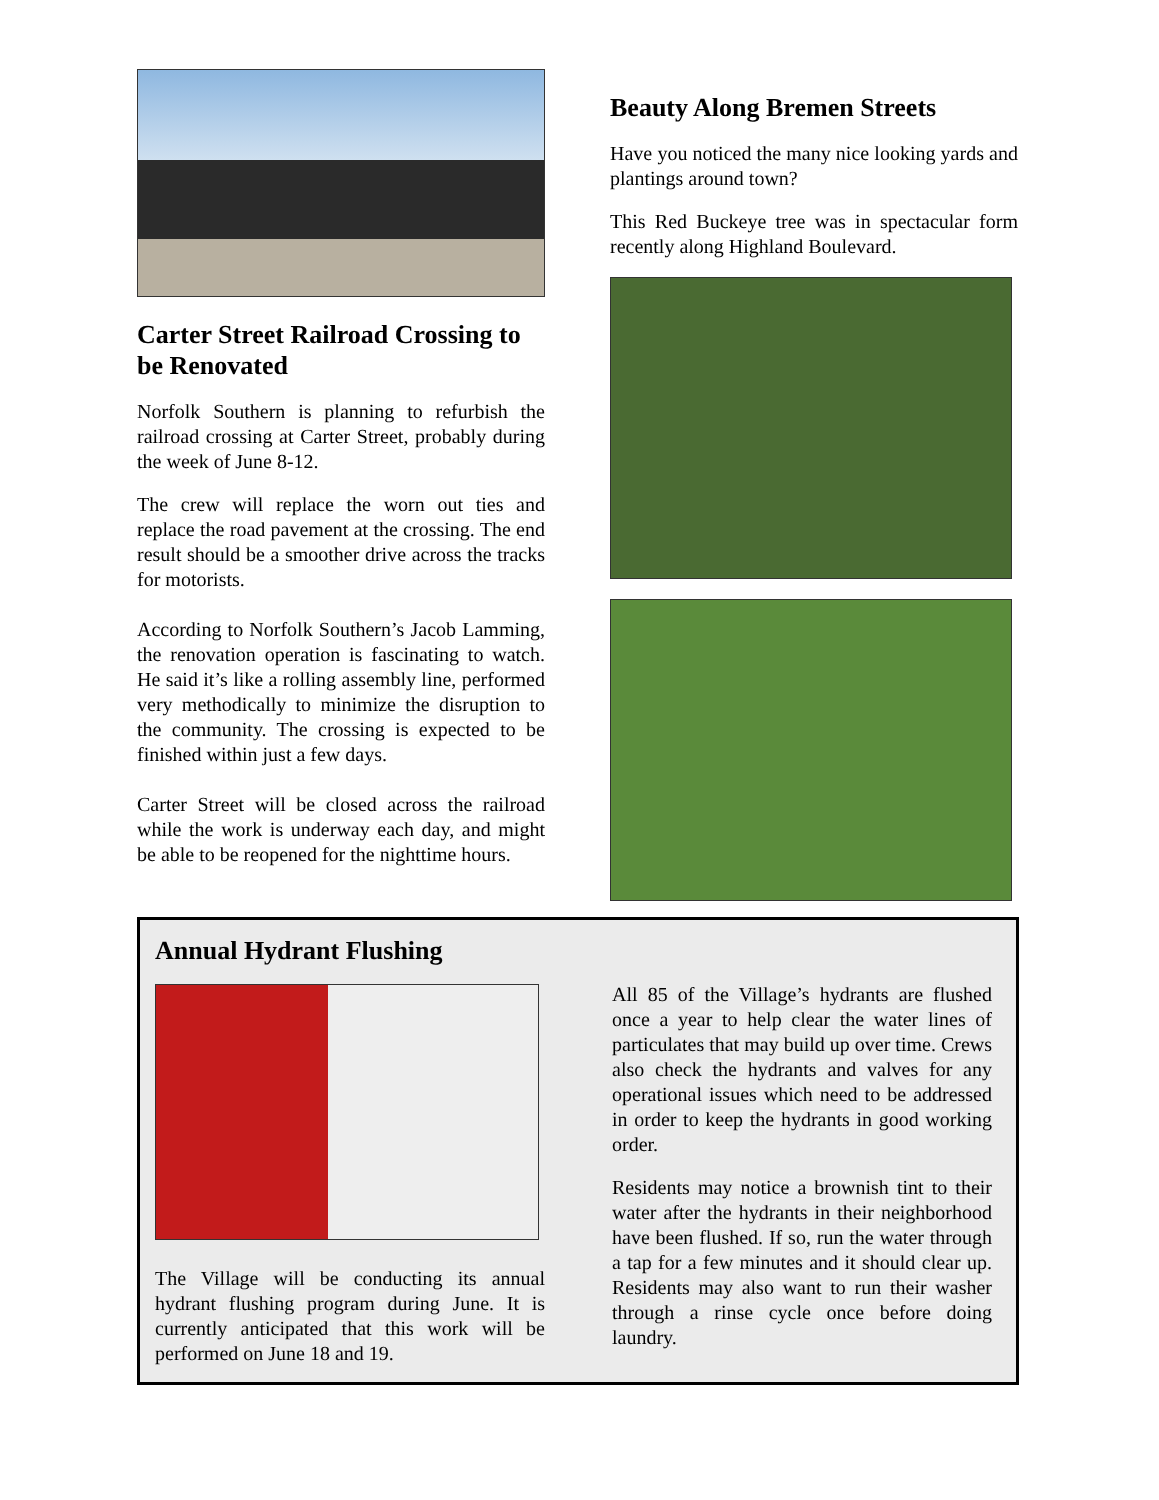Carter Street Railroad Crossing to be Renovated
Norfolk Southern is planning to refurbish the railroad crossing at Carter Street, probably during the week of June 8-12.
The crew will replace the worn out ties and replace the road pavement at the crossing. The end result should be a smoother drive across the tracks for motorists.
According to Norfolk Southern’s Jacob Lamming, the renovation operation is fascinating to watch. He said it’s like a rolling assembly line, performed very methodically to minimize the disruption to the community. The crossing is expected to be finished within just a few days.
Carter Street will be closed across the railroad while the work is underway each day, and might be able to be reopened for the nighttime hours.
Beauty Along Bremen Streets
Have you noticed the many nice looking yards and plantings around town?
This Red Buckeye tree was in spectacular form recently along Highland Boulevard.
Annual Hydrant Flushing
The Village will be conducting its annual hydrant flushing program during June. It is currently anticipated that this work will be performed on June 18 and 19.
All 85 of the Village’s hydrants are flushed once a year to help clear the water lines of particulates that may build up over time. Crews also check the hydrants and valves for any operational issues which need to be addressed in order to keep the hydrants in good working order.
Residents may notice a brownish tint to their water after the hydrants in their neighborhood have been flushed. If so, run the water through a tap for a few minutes and it should clear up. Residents may also want to run their washer through a rinse cycle once before doing laundry.